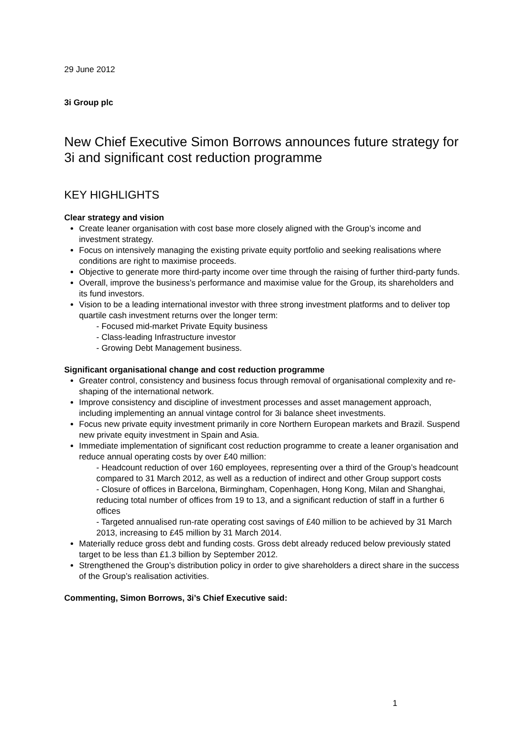29 June 2012
3i Group plc
New Chief Executive Simon Borrows announces future strategy for 3i and significant cost reduction programme
KEY HIGHLIGHTS
Clear strategy and vision
Create leaner organisation with cost base more closely aligned with the Group’s income and investment strategy.
Focus on intensively managing the existing private equity portfolio and seeking realisations where conditions are right to maximise proceeds.
Objective to generate more third-party income over time through the raising of further third-party funds.
Overall, improve the business’s performance and maximise value for the Group, its shareholders and its fund investors.
Vision to be a leading international investor with three strong investment platforms and to deliver top quartile cash investment returns over the longer term:
- Focused mid-market Private Equity business
- Class-leading Infrastructure investor
- Growing Debt Management business.
Significant organisational change and cost reduction programme
Greater control, consistency and business focus through removal of organisational complexity and re-shaping of the international network.
Improve consistency and discipline of investment processes and asset management approach, including implementing an annual vintage control for 3i balance sheet investments.
Focus new private equity investment primarily in core Northern European markets and Brazil. Suspend new private equity investment in Spain and Asia.
Immediate implementation of significant cost reduction programme to create a leaner organisation and reduce annual operating costs by over £40 million:
- Headcount reduction of over 160 employees, representing over a third of the Group’s headcount compared to 31 March 2012, as well as a reduction of indirect and other Group support costs
- Closure of offices in Barcelona, Birmingham, Copenhagen, Hong Kong, Milan and Shanghai, reducing total number of offices from 19 to 13, and a significant reduction of staff in a further 6 offices
- Targeted annualised run-rate operating cost savings of £40 million to be achieved by 31 March 2013, increasing to £45 million by 31 March 2014.
Materially reduce gross debt and funding costs. Gross debt already reduced below previously stated target to be less than £1.3 billion by September 2012.
Strengthened the Group’s distribution policy in order to give shareholders a direct share in the success of the Group’s realisation activities.
Commenting, Simon Borrows, 3i’s Chief Executive said:
1